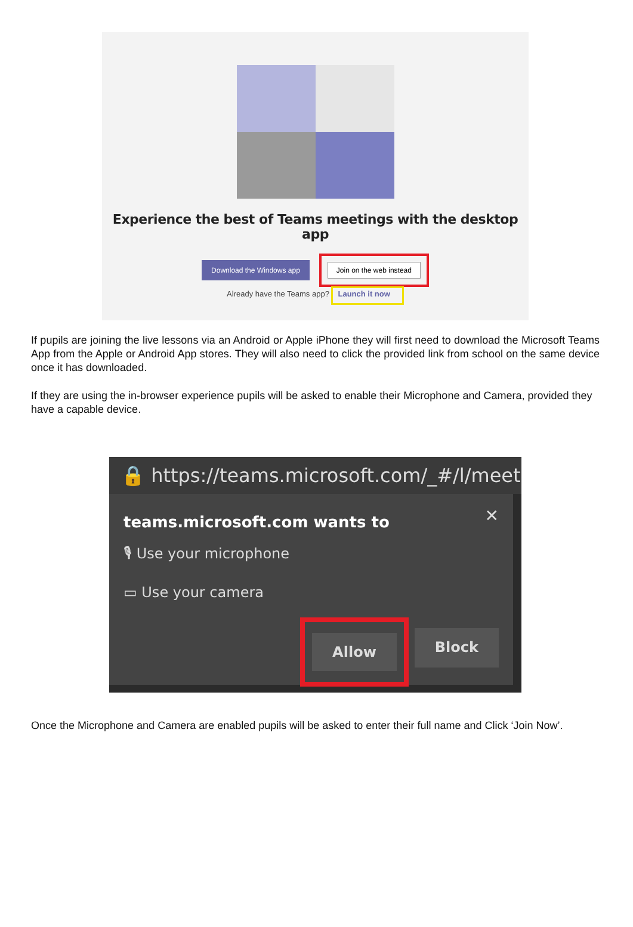Experience the best of Teams meetings with the desktop app
Download the Windows app
Join on the web instead
Already have the Teams app? Launch it now
If pupils are joining the live lessons via an Android or Apple iPhone they will first need to download the Microsoft Teams App from the Apple or Android App stores. They will also need to click the provided link from school on the same device once it has downloaded.
If they are using the in-browser experience pupils will be asked to enable their Microphone and Camera, provided they have a capable device.
🔒 https://teams.microsoft.com/_#/l/meetu
✕
teams.microsoft.com wants to
🎙 Use your microphone
▭ Use your camera
Allow
Block
Once the Microphone and Camera are enabled pupils will be asked to enter their full name and Click ‘Join Now’.